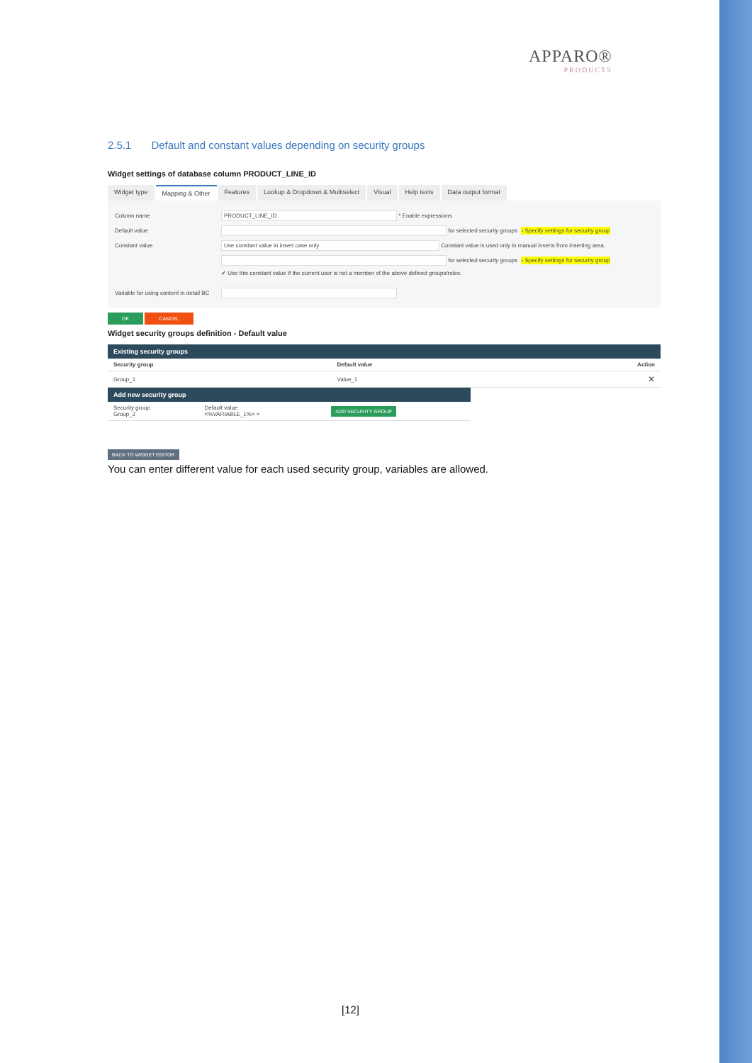APPARO®
PRODUCTS
2.5.1 Default and constant values depending on security groups
Widget settings of database column PRODUCT_LINE_ID
Widget type Mapping & Other Features Lookup & Dropdown & Multiselect
Visual Help texts Data output format
Column name PRODUCT_LINE_ID
* Enable expressions
Default value
for selected security groups › Specify settings for security group
Constant value Use constant value in insert case only
Constant value is used only in manual inserts from inserting area.
for selected security groups › Specify settings for security group
✔ Use this constant value if the current user is not a member of the above defined groups/roles.
Variable for using content in detail BC
OK CANCEL
Widget security groups definition - Default value
| Existing security groups | | |
| --- | --- | --- |
| Security group | Default value | Action |
| Group_1 | Value_1 | ✕ |
| Add new security group | | |
| --- | --- | --- |
| Security group Group_2 | Default value <%VARIABLE_1%> × | ADD SECURITY GROUP |
BACK TO WIDGET EDITOR
You can enter different value for each used security group, variables are allowed.
[12]